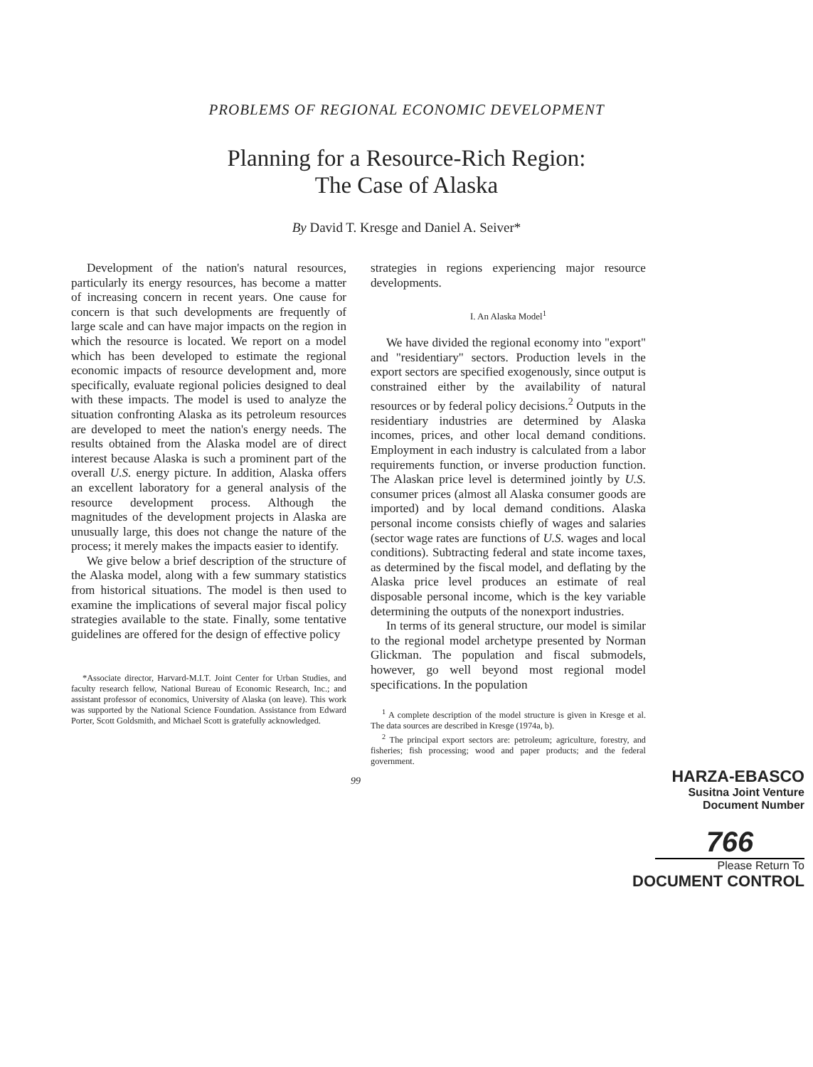PROBLEMS OF REGIONAL ECONOMIC DEVELOPMENT
Planning for a Resource-Rich Region:
The Case of Alaska
By David T. Kresge and Daniel A. Seiver*
Development of the nation's natural resources, particularly its energy resources, has become a matter of increasing concern in recent years. One cause for concern is that such developments are frequently of large scale and can have major impacts on the region in which the resource is located. We report on a model which has been developed to estimate the regional economic impacts of resource development and, more specifically, evaluate regional policies designed to deal with these impacts. The model is used to analyze the situation confronting Alaska as its petroleum resources are developed to meet the nation's energy needs. The results obtained from the Alaska model are of direct interest because Alaska is such a prominent part of the overall U.S. energy picture. In addition, Alaska offers an excellent laboratory for a general analysis of the resource development process. Although the magnitudes of the development projects in Alaska are unusually large, this does not change the nature of the process; it merely makes the impacts easier to identify.
We give below a brief description of the structure of the Alaska model, along with a few summary statistics from historical situations. The model is then used to examine the implications of several major fiscal policy strategies available to the state. Finally, some tentative guidelines are offered for the design of effective policy
*Associate director, Harvard-M.I.T. Joint Center for Urban Studies, and faculty research fellow, National Bureau of Economic Research, Inc.; and assistant professor of economics, University of Alaska (on leave). This work was supported by the National Science Foundation. Assistance from Edward Porter, Scott Goldsmith, and Michael Scott is gratefully acknowledged.
strategies in regions experiencing major resource developments.
I. An Alaska Model<sup>1</sup>
We have divided the regional economy into "export" and "residentiary" sectors. Production levels in the export sectors are specified exogenously, since output is constrained either by the availability of natural resources or by federal policy decisions.<sup>2</sup> Outputs in the residentiary industries are determined by Alaska incomes, prices, and other local demand conditions. Employment in each industry is calculated from a labor requirements function, or inverse production function. The Alaskan price level is determined jointly by U.S. consumer prices (almost all Alaska consumer goods are imported) and by local demand conditions. Alaska personal income consists chiefly of wages and salaries (sector wage rates are functions of U.S. wages and local conditions). Subtracting federal and state income taxes, as determined by the fiscal model, and deflating by the Alaska price level produces an estimate of real disposable personal income, which is the key variable determining the outputs of the nonexport industries.
In terms of its general structure, our model is similar to the regional model archetype presented by Norman Glickman. The population and fiscal submodels, however, go well beyond most regional model specifications. In the population
<sup>1</sup> A complete description of the model structure is given in Kresge et al. The data sources are described in Kresge (1974a, b).
<sup>2</sup> The principal export sectors are: petroleum; agriculture, forestry, and fisheries; fish processing; wood and paper products; and the federal government.
99
HARZA-EBASCO
Susitna Joint Venture
Document Number
766
Please Return To
DOCUMENT CONTROL